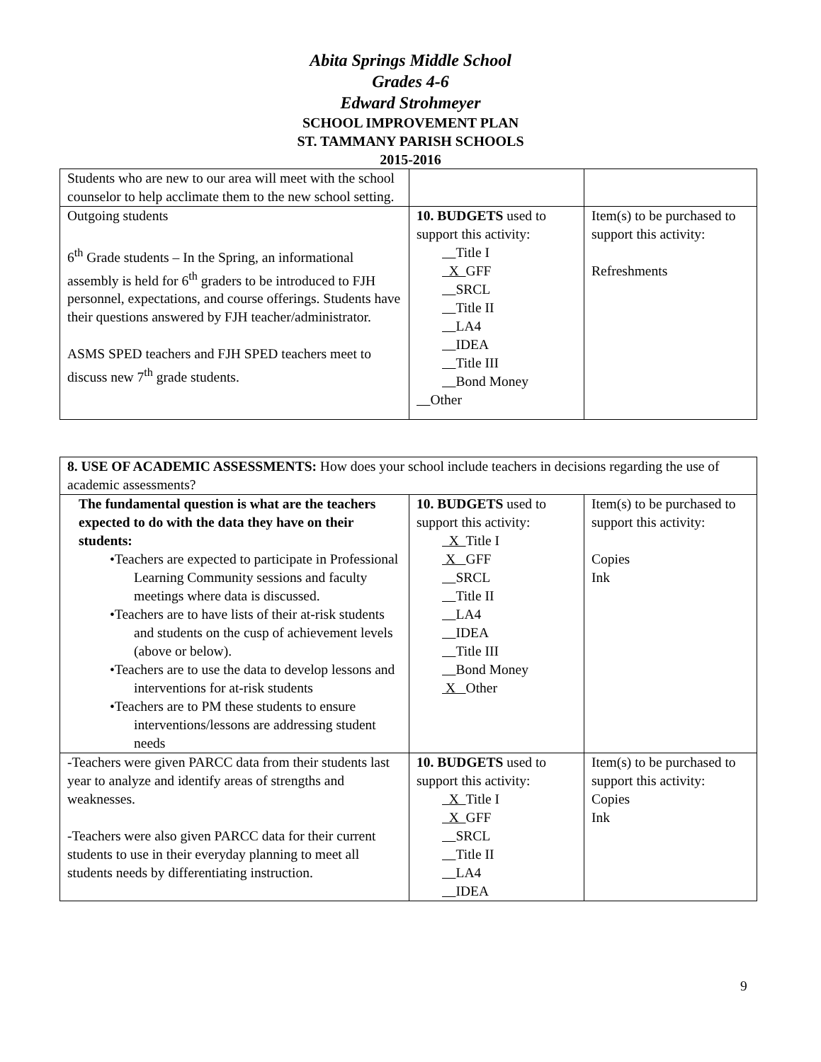Abita Springs Middle School
Grades 4-6
Edward Strohmeyer
SCHOOL IMPROVEMENT PLAN
ST. TAMMANY PARISH SCHOOLS
2015-2016
| Students who are new to our area will meet with the school counselor to help acclimate them to the new school setting. | | |
| Outgoing students 6<sup>th</sup> Grade students – In the Spring, an informational assembly is held for 6<sup>th</sup> graders to be introduced to FJH personnel, expectations, and course offerings. Students have their questions answered by FJH teacher/administrator. ASMS SPED teachers and FJH SPED teachers meet to discuss new 7<sup>th</sup> grade students. | 10. BUDGETS used to support this activity: Title I X GFF SRCL Title II LA4 IDEA Title III Bond Money Other | Item(s) to be purchased to support this activity: Refreshments |
| 8. USE OF ACADEMIC ASSESSMENTS: How does your school include teachers in decisions regarding the use of academic assessments? | | |
| The fundamental question is what are the teachers expected to do with the data they have on their students: •Teachers are expected to participate in Professional Learning Community sessions and faculty meetings where data is discussed. •Teachers are to have lists of their at-risk students and students on the cusp of achievement levels (above or below). •Teachers are to use the data to develop lessons and interventions for at-risk students •Teachers are to PM these students to ensure interventions/lessons are addressing student needs | 10. BUDGETS used to support this activity: X Title I X GFF SRCL Title II LA4 IDEA Title III Bond Money X Other | Item(s) to be purchased to support this activity: Copies Ink |
| -Teachers were given PARCC data from their students last year to analyze and identify areas of strengths and weaknesses. -Teachers were also given PARCC data for their current students to use in their everyday planning to meet all students needs by differentiating instruction. | 10. BUDGETS used to support this activity: X Title I X GFF SRCL Title II LA4 IDEA | Item(s) to be purchased to support this activity: Copies Ink |
9